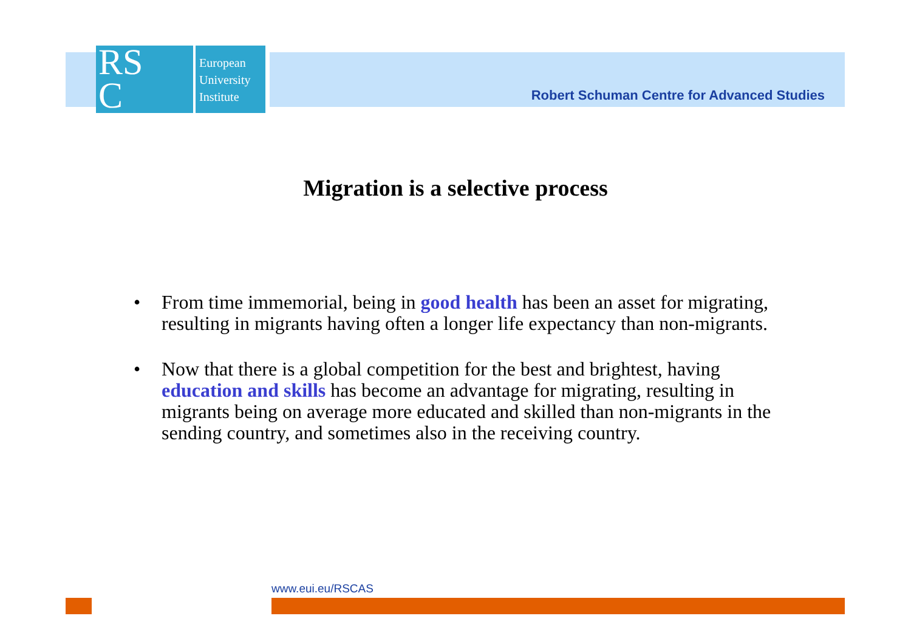RS
C
European
University
Institute
Robert Schuman Centre for Advanced Studies
Migration is a selective process
• From time immemorial, being in good health has been an asset for migrating, resulting in migrants having often a longer life expectancy than non-migrants.
• Now that there is a global competition for the best and brightest, having education and skills has become an advantage for migrating, resulting in migrants being on average more educated and skilled than non-migrants in the sending country, and sometimes also in the receiving country.
www.eui.eu/RSCAS